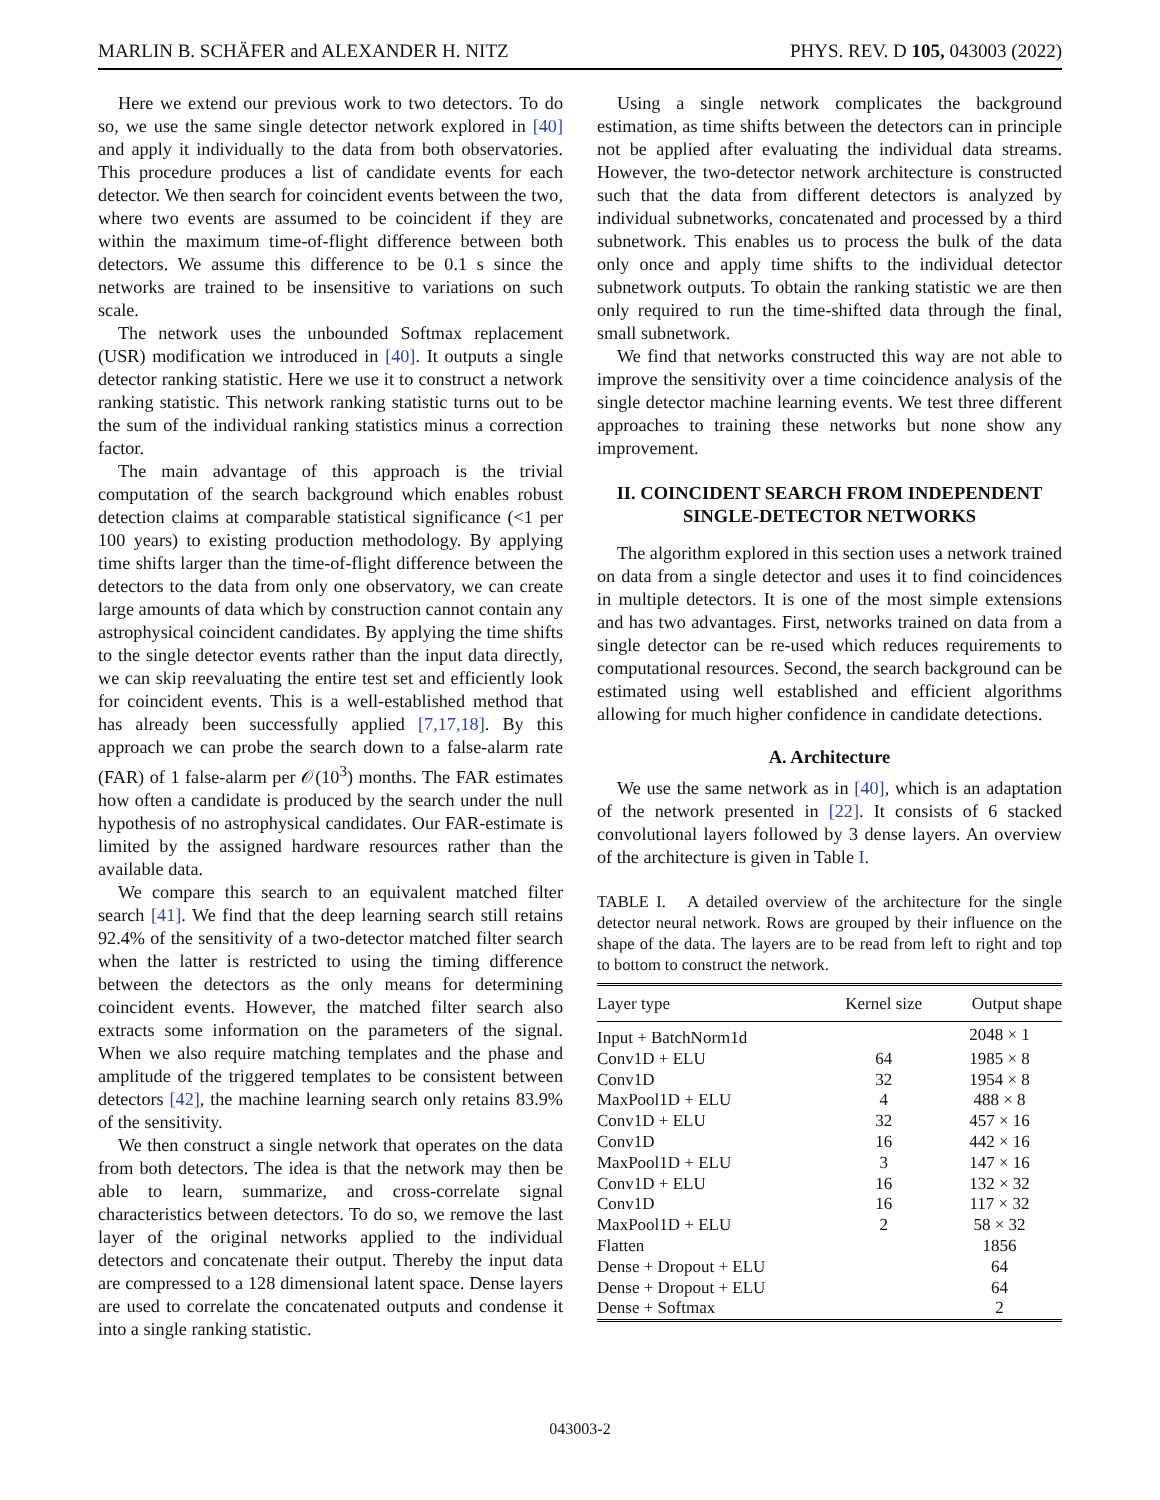MARLIN B. SCHÄFER and ALEXANDER H. NITZ PHYS. REV. D 105, 043003 (2022)
Here we extend our previous work to two detectors. To do so, we use the same single detector network explored in [40] and apply it individually to the data from both observatories. This procedure produces a list of candidate events for each detector. We then search for coincident events between the two, where two events are assumed to be coincident if they are within the maximum time-of-flight difference between both detectors. We assume this difference to be 0.1 s since the networks are trained to be insensitive to variations on such scale.
The network uses the unbounded Softmax replacement (USR) modification we introduced in [40]. It outputs a single detector ranking statistic. Here we use it to construct a network ranking statistic. This network ranking statistic turns out to be the sum of the individual ranking statistics minus a correction factor.
The main advantage of this approach is the trivial computation of the search background which enables robust detection claims at comparable statistical significance (<1 per 100 years) to existing production methodology. By applying time shifts larger than the time-of-flight difference between the detectors to the data from only one observatory, we can create large amounts of data which by construction cannot contain any astrophysical coincident candidates. By applying the time shifts to the single detector events rather than the input data directly, we can skip reevaluating the entire test set and efficiently look for coincident events. This is a well-established method that has already been successfully applied [7,17,18]. By this approach we can probe the search down to a false-alarm rate (FAR) of 1 false-alarm per 𝒪(10<sup>3</sup>) months. The FAR estimates how often a candidate is produced by the search under the null hypothesis of no astrophysical candidates. Our FAR-estimate is limited by the assigned hardware resources rather than the available data.
We compare this search to an equivalent matched filter search [41]. We find that the deep learning search still retains 92.4% of the sensitivity of a two-detector matched filter search when the latter is restricted to using the timing difference between the detectors as the only means for determining coincident events. However, the matched filter search also extracts some information on the parameters of the signal. When we also require matching templates and the phase and amplitude of the triggered templates to be consistent between detectors [42], the machine learning search only retains 83.9% of the sensitivity.
We then construct a single network that operates on the data from both detectors. The idea is that the network may then be able to learn, summarize, and cross-correlate signal characteristics between detectors. To do so, we remove the last layer of the original networks applied to the individual detectors and concatenate their output. Thereby the input data are compressed to a 128 dimensional latent space. Dense layers are used to correlate the concatenated outputs and condense it into a single ranking statistic.
Using a single network complicates the background estimation, as time shifts between the detectors can in principle not be applied after evaluating the individual data streams. However, the two-detector network architecture is constructed such that the data from different detectors is analyzed by individual subnetworks, concatenated and processed by a third subnetwork. This enables us to process the bulk of the data only once and apply time shifts to the individual detector subnetwork outputs. To obtain the ranking statistic we are then only required to run the time-shifted data through the final, small subnetwork.
We find that networks constructed this way are not able to improve the sensitivity over a time coincidence analysis of the single detector machine learning events. We test three different approaches to training these networks but none show any improvement.
II. COINCIDENT SEARCH FROM INDEPENDENT SINGLE-DETECTOR NETWORKS
The algorithm explored in this section uses a network trained on data from a single detector and uses it to find coincidences in multiple detectors. It is one of the most simple extensions and has two advantages. First, networks trained on data from a single detector can be re-used which reduces requirements to computational resources. Second, the search background can be estimated using well established and efficient algorithms allowing for much higher confidence in candidate detections.
A. Architecture
We use the same network as in [40], which is an adaptation of the network presented in [22]. It consists of 6 stacked convolutional layers followed by 3 dense layers. An overview of the architecture is given in Table I.
TABLE I. A detailed overview of the architecture for the single detector neural network. Rows are grouped by their influence on the shape of the data. The layers are to be read from left to right and top to bottom to construct the network.
| Layer type | Kernel size | Output shape |
| --- | --- | --- |
| Input + BatchNorm1d | | 2048 × 1 |
| Conv1D + ELU | 64 | 1985 × 8 |
| Conv1D | 32 | 1954 × 8 |
| MaxPool1D + ELU | 4 | 488 × 8 |
| Conv1D + ELU | 32 | 457 × 16 |
| Conv1D | 16 | 442 × 16 |
| MaxPool1D + ELU | 3 | 147 × 16 |
| Conv1D + ELU | 16 | 132 × 32 |
| Conv1D | 16 | 117 × 32 |
| MaxPool1D + ELU | 2 | 58 × 32 |
| Flatten | | 1856 |
| Dense + Dropout + ELU | | 64 |
| Dense + Dropout + ELU | | 64 |
| Dense + Softmax | | 2 |
043003-2